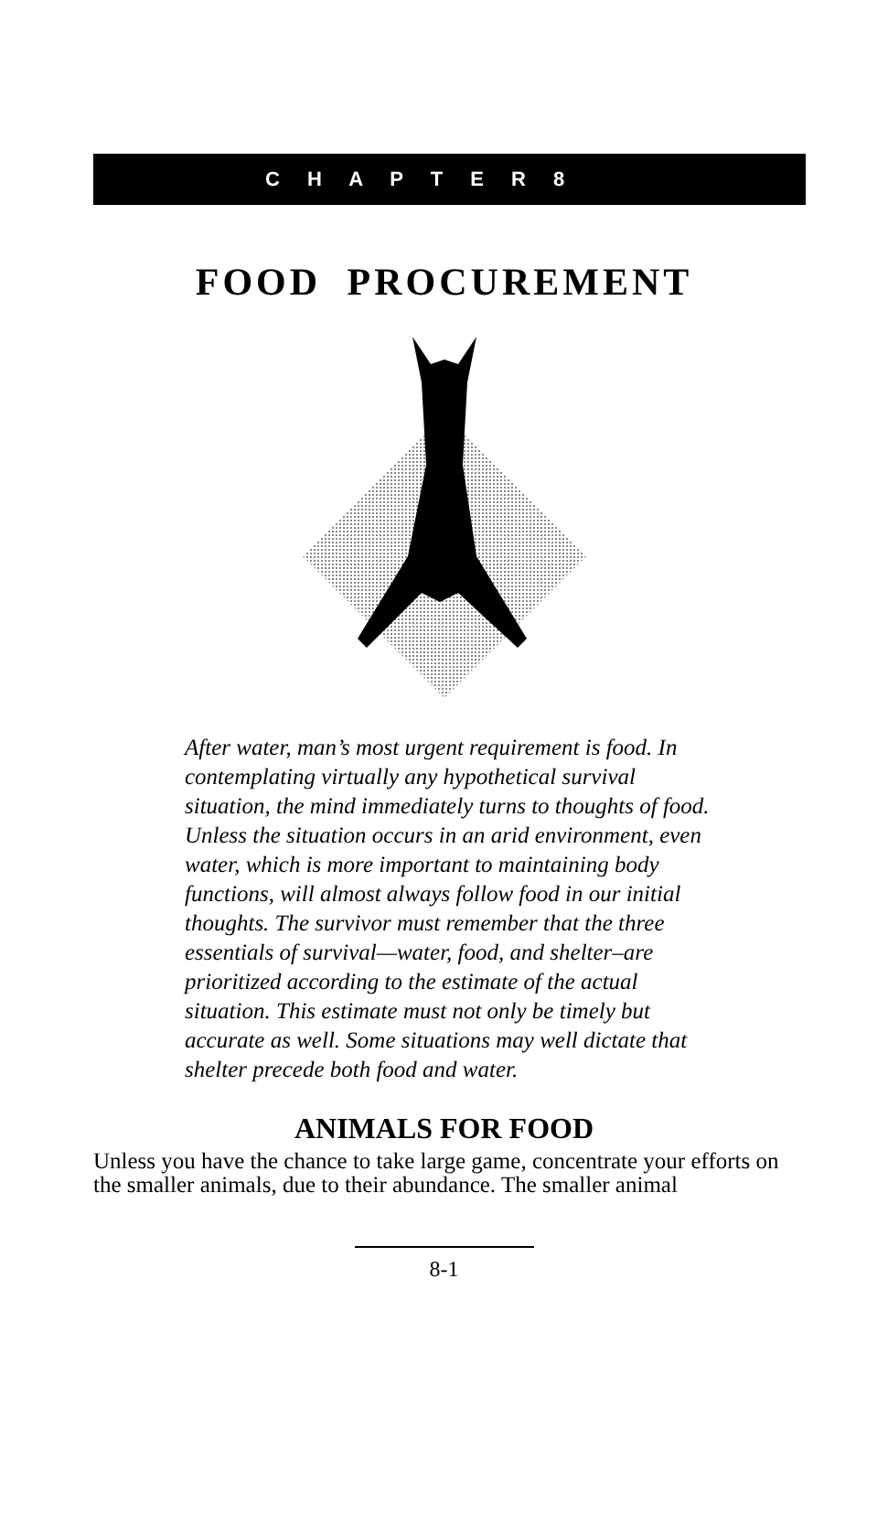C H A P T E R 8
FOOD PROCUREMENT
After water, man’s most urgent requirement is food. In contemplating virtually any hypothetical survival situation, the mind immediately turns to thoughts of food. Unless the situation occurs in an arid environment, even water, which is more important to maintaining body functions, will almost always follow food in our initial thoughts. The survivor must remember that the three essentials of survival—water, food, and shelter–are prioritized according to the estimate of the actual situation. This estimate must not only be timely but accurate as well. Some situations may well dictate that shelter precede both food and water.
ANIMALS FOR FOOD
Unless you have the chance to take large game, concentrate your efforts on the smaller animals, due to their abundance. The smaller animal
8-1